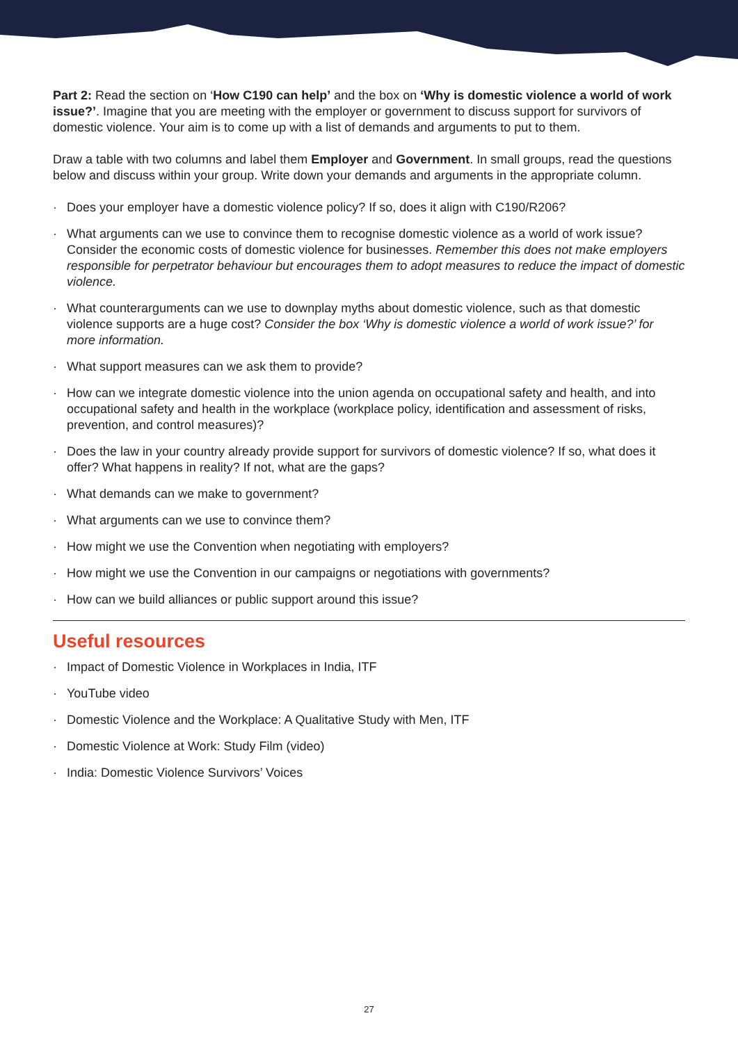Part 2: Read the section on ‘How C190 can help’ and the box on ‘Why is domestic violence a world of work issue?’. Imagine that you are meeting with the employer or government to discuss support for survivors of domestic violence. Your aim is to come up with a list of demands and arguments to put to them.
Draw a table with two columns and label them Employer and Government. In small groups, read the questions below and discuss within your group. Write down your demands and arguments in the appropriate column.
· Does your employer have a domestic violence policy? If so, does it align with C190/R206?
· What arguments can we use to convince them to recognise domestic violence as a world of work issue? Consider the economic costs of domestic violence for businesses. Remember this does not make employers responsible for perpetrator behaviour but encourages them to adopt measures to reduce the impact of domestic violence.
· What counterarguments can we use to downplay myths about domestic violence, such as that domestic violence supports are a huge cost? Consider the box ‘Why is domestic violence a world of work issue?’ for more information.
· What support measures can we ask them to provide?
· How can we integrate domestic violence into the union agenda on occupational safety and health, and into occupational safety and health in the workplace (workplace policy, identification and assessment of risks, prevention, and control measures)?
· Does the law in your country already provide support for survivors of domestic violence? If so, what does it offer? What happens in reality? If not, what are the gaps?
· What demands can we make to government?
· What arguments can we use to convince them?
· How might we use the Convention when negotiating with employers?
· How might we use the Convention in our campaigns or negotiations with governments?
· How can we build alliances or public support around this issue?
Useful resources
· Impact of Domestic Violence in Workplaces in India, ITF
· YouTube video
· Domestic Violence and the Workplace: A Qualitative Study with Men, ITF
· Domestic Violence at Work: Study Film (video)
· India: Domestic Violence Survivors’ Voices
27